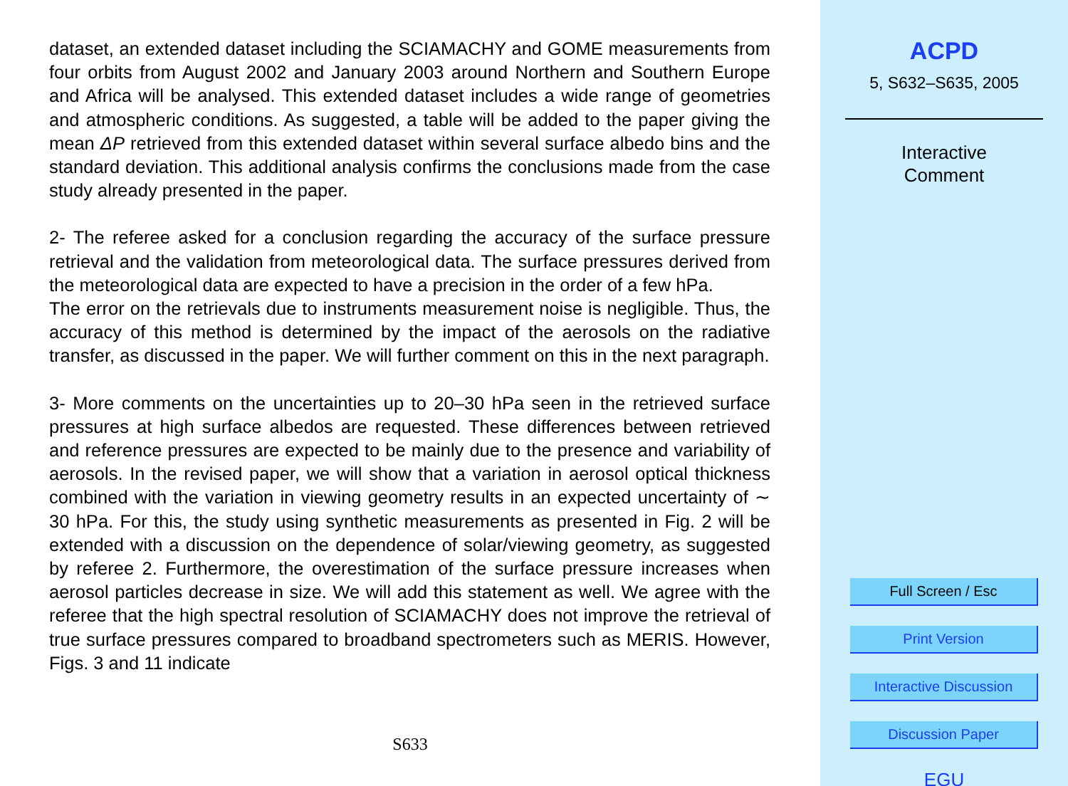dataset, an extended dataset including the SCIAMACHY and GOME measurements from four orbits from August 2002 and January 2003 around Northern and Southern Europe and Africa will be analysed. This extended dataset includes a wide range of geometries and atmospheric conditions. As suggested, a table will be added to the paper giving the mean ΔP retrieved from this extended dataset within several surface albedo bins and the standard deviation. This additional analysis confirms the conclusions made from the case study already presented in the paper.
2- The referee asked for a conclusion regarding the accuracy of the surface pressure retrieval and the validation from meteorological data. The surface pressures derived from the meteorological data are expected to have a precision in the order of a few hPa.
The error on the retrievals due to instruments measurement noise is negligible. Thus, the accuracy of this method is determined by the impact of the aerosols on the radiative transfer, as discussed in the paper. We will further comment on this in the next paragraph.
3- More comments on the uncertainties up to 20–30 hPa seen in the retrieved surface pressures at high surface albedos are requested. These differences between retrieved and reference pressures are expected to be mainly due to the presence and variability of aerosols. In the revised paper, we will show that a variation in aerosol optical thickness combined with the variation in viewing geometry results in an expected uncertainty of ∼ 30 hPa. For this, the study using synthetic measurements as presented in Fig. 2 will be extended with a discussion on the dependence of solar/viewing geometry, as suggested by referee 2. Furthermore, the overestimation of the surface pressure increases when aerosol particles decrease in size. We will add this statement as well. We agree with the referee that the high spectral resolution of SCIAMACHY does not improve the retrieval of true surface pressures compared to broadband spectrometers such as MERIS. However, Figs. 3 and 11 indicate
S633
ACPD
5, S632–S635, 2005
Interactive
Comment
Full Screen / Esc
Print Version
Interactive Discussion
Discussion Paper
EGU